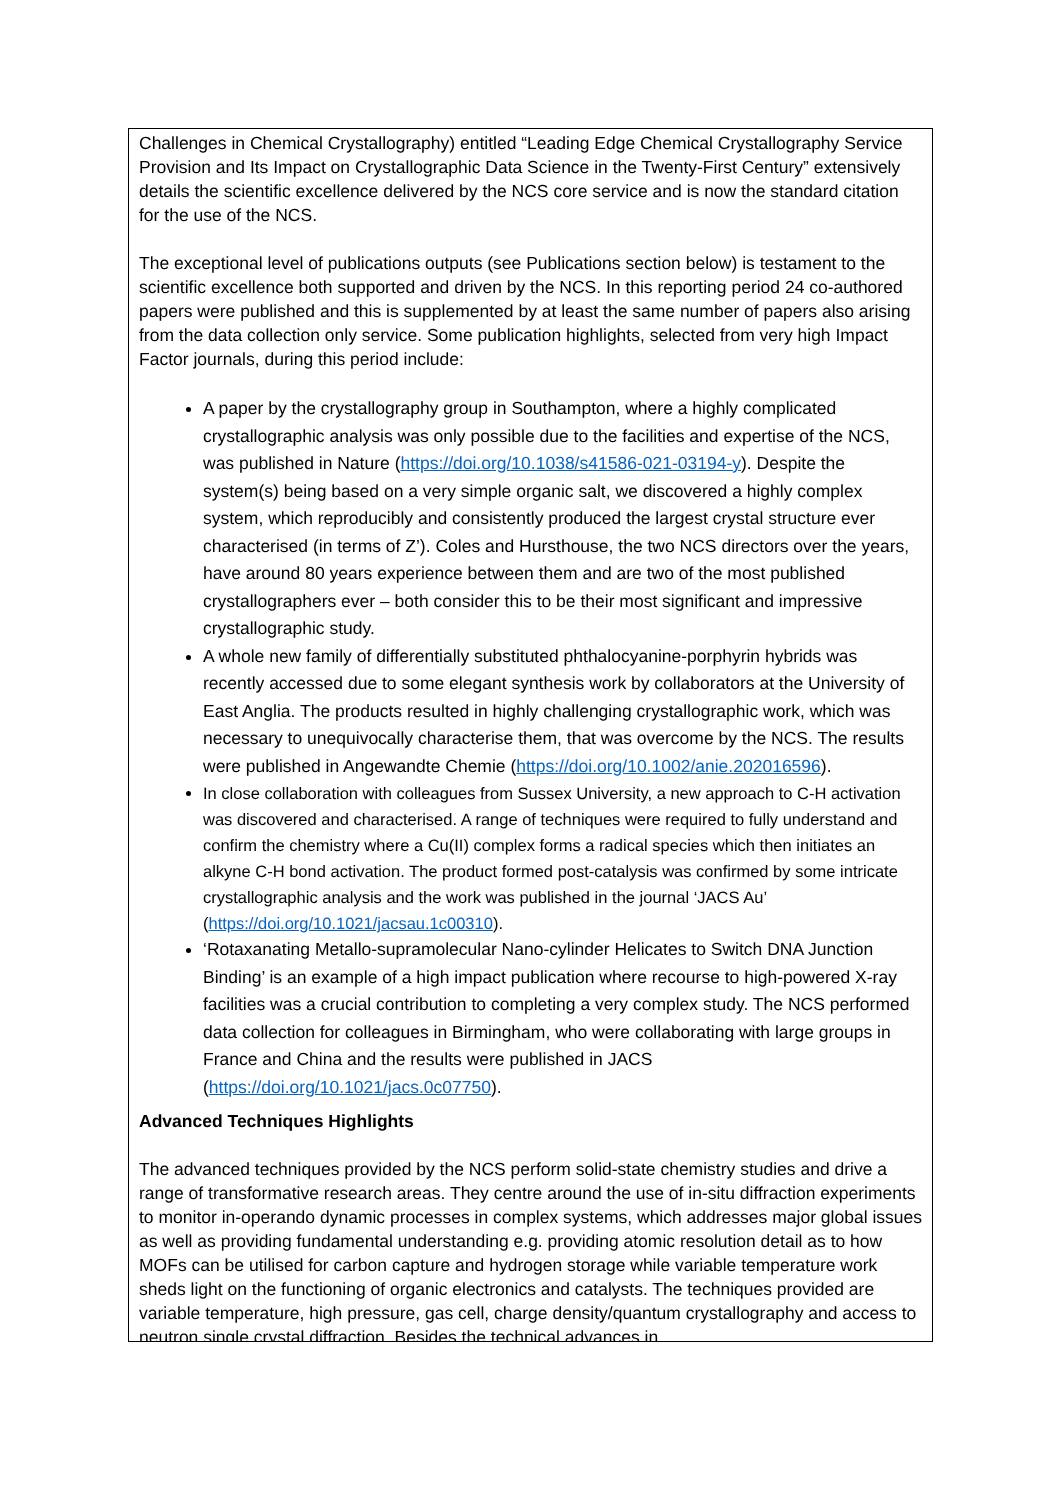Challenges in Chemical Crystallography) entitled “Leading Edge Chemical Crystallography Service Provision and Its Impact on Crystallographic Data Science in the Twenty-First Century” extensively details the scientific excellence delivered by the NCS core service and is now the standard citation for the use of the NCS.
The exceptional level of publications outputs (see Publications section below) is testament to the scientific excellence both supported and driven by the NCS. In this reporting period 24 co-authored papers were published and this is supplemented by at least the same number of papers also arising from the data collection only service. Some publication highlights, selected from very high Impact Factor journals, during this period include:
A paper by the crystallography group in Southampton, where a highly complicated crystallographic analysis was only possible due to the facilities and expertise of the NCS, was published in Nature (https://doi.org/10.1038/s41586-021-03194-y). Despite the system(s) being based on a very simple organic salt, we discovered a highly complex system, which reproducibly and consistently produced the largest crystal structure ever characterised (in terms of Z’). Coles and Hursthouse, the two NCS directors over the years, have around 80 years experience between them and are two of the most published crystallographers ever – both consider this to be their most significant and impressive crystallographic study.
A whole new family of differentially substituted phthalocyanine-porphyrin hybrids was recently accessed due to some elegant synthesis work by collaborators at the University of East Anglia. The products resulted in highly challenging crystallographic work, which was necessary to unequivocally characterise them, that was overcome by the NCS. The results were published in Angewandte Chemie (https://doi.org/10.1002/anie.202016596).
In close collaboration with colleagues from Sussex University, a new approach to C-H activation was discovered and characterised. A range of techniques were required to fully understand and confirm the chemistry where a Cu(II) complex forms a radical species which then initiates an alkyne C-H bond activation. The product formed post-catalysis was confirmed by some intricate crystallographic analysis and the work was published in the journal ‘JACS Au’ (https://doi.org/10.1021/jacsau.1c00310).
‘Rotaxanating Metallo-supramolecular Nano-cylinder Helicates to Switch DNA Junction Binding’ is an example of a high impact publication where recourse to high-powered X-ray facilities was a crucial contribution to completing a very complex study. The NCS performed data collection for colleagues in Birmingham, who were collaborating with large groups in France and China and the results were published in JACS (https://doi.org/10.1021/jacs.0c07750).
Advanced Techniques Highlights
The advanced techniques provided by the NCS perform solid-state chemistry studies and drive a range of transformative research areas. They centre around the use of in-situ diffraction experiments to monitor in-operando dynamic processes in complex systems, which addresses major global issues as well as providing fundamental understanding e.g. providing atomic resolution detail as to how MOFs can be utilised for carbon capture and hydrogen storage while variable temperature work sheds light on the functioning of organic electronics and catalysts. The techniques provided are variable temperature, high pressure, gas cell, charge density/quantum crystallography and access to neutron single crystal diffraction. Besides the technical advances in